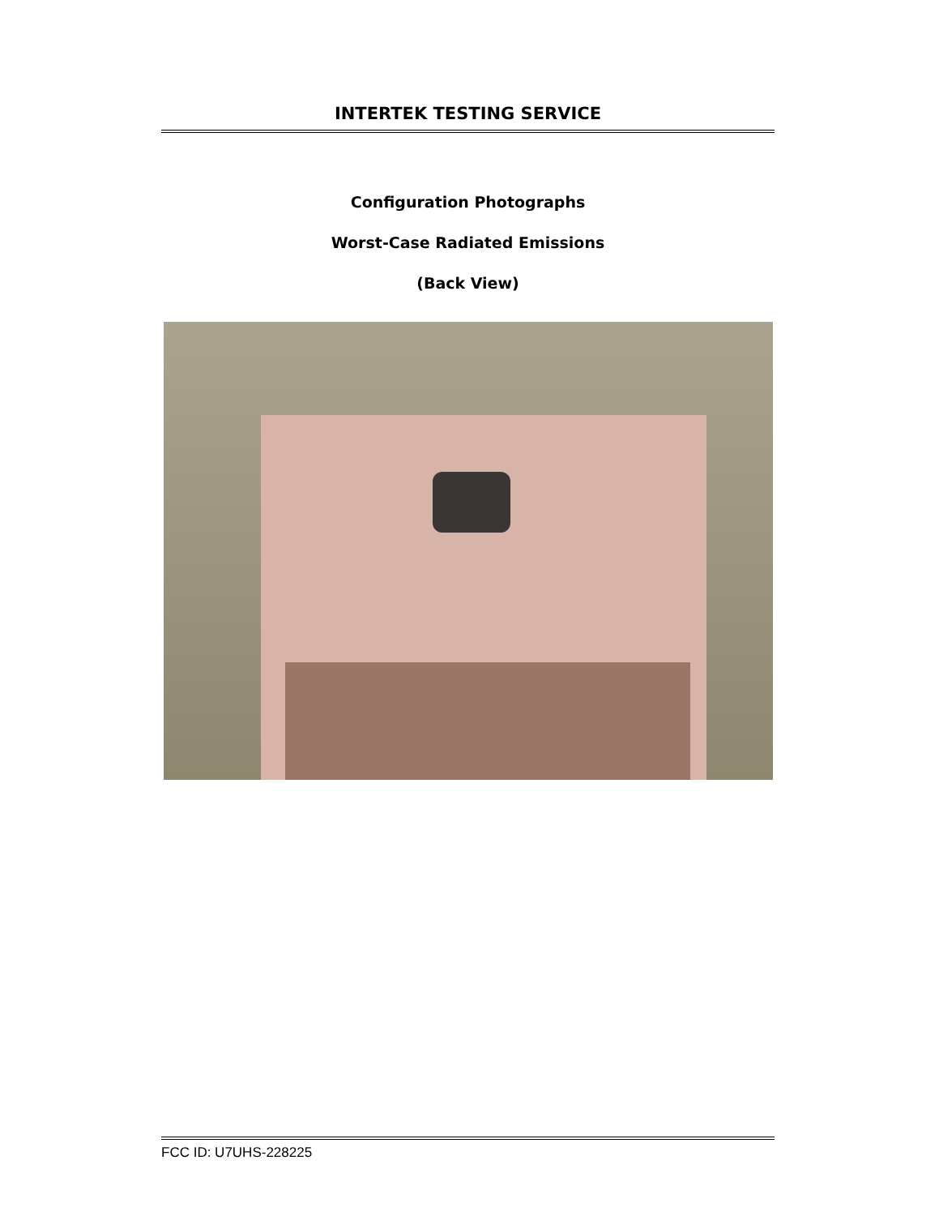INTERTEK TESTING SERVICE
Configuration Photographs
Worst-Case Radiated Emissions
(Back View)
FCC ID: U7UHS-228225